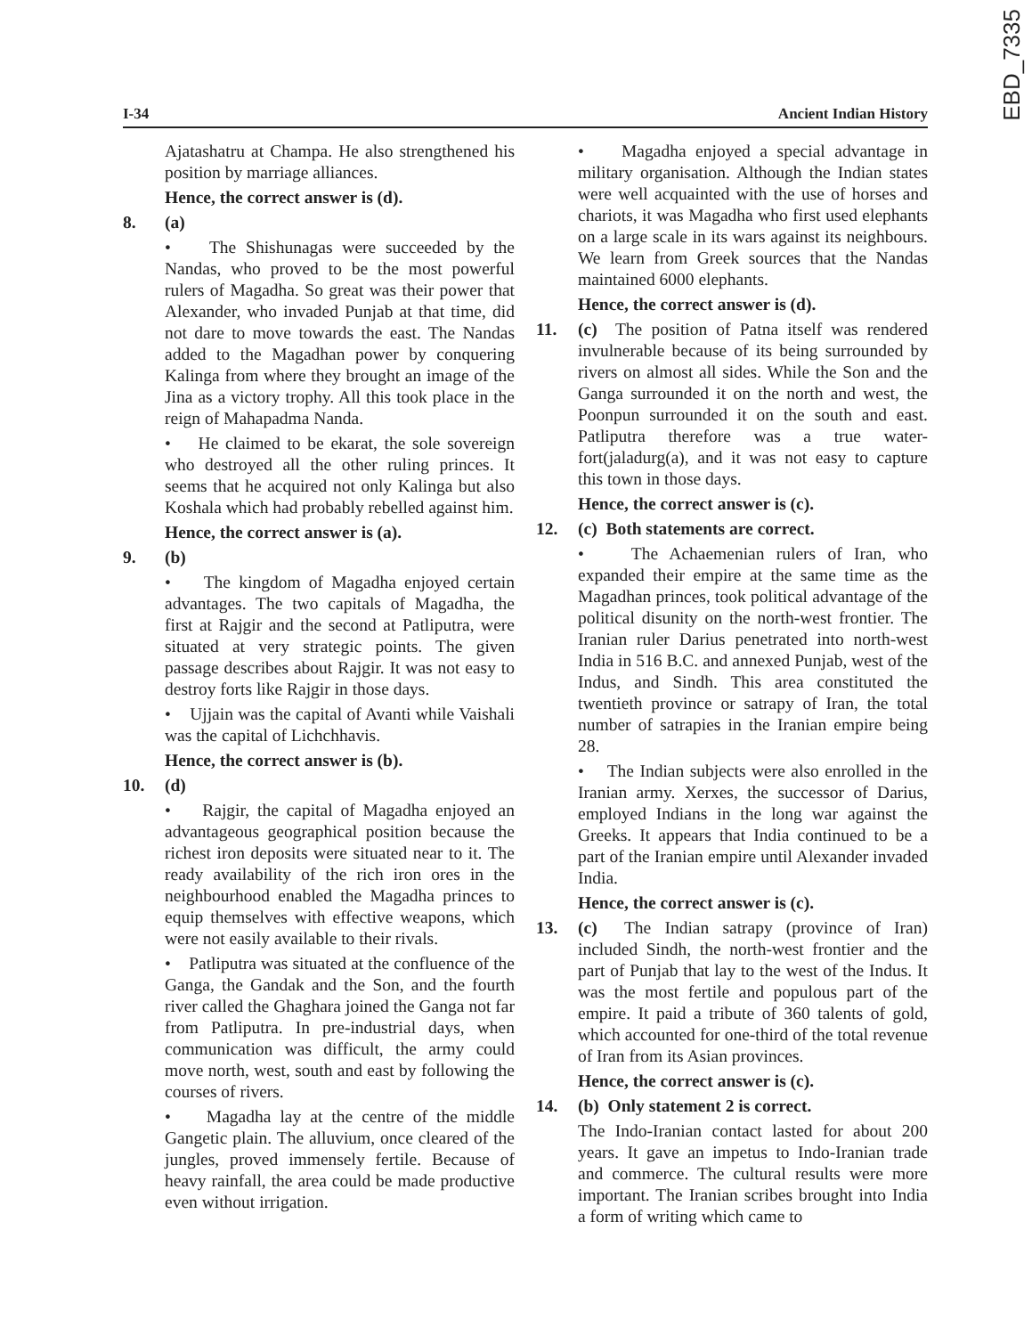EBD_7335
I-34 Ancient Indian History
Ajatashatru at Champa. He also strengthened his position by marriage alliances.
Hence, the correct answer is (d).
8. (a)
• The Shishunagas were succeeded by the Nandas, who proved to be the most powerful rulers of Magadha. So great was their power that Alexander, who invaded Punjab at that time, did not dare to move towards the east. The Nandas added to the Magadhan power by conquering Kalinga from where they brought an image of the Jina as a victory trophy. All this took place in the reign of Mahapadma Nanda.
• He claimed to be ekarat, the sole sovereign who destroyed all the other ruling princes. It seems that he acquired not only Kalinga but also Koshala which had probably rebelled against him.
Hence, the correct answer is (a).
9. (b)
• The kingdom of Magadha enjoyed certain advantages. The two capitals of Magadha, the first at Rajgir and the second at Patliputra, were situated at very strategic points. The given passage describes about Rajgir. It was not easy to destroy forts like Rajgir in those days.
• Ujjain was the capital of Avanti while Vaishali was the capital of Lichchhavis.
Hence, the correct answer is (b).
10. (d)
• Rajgir, the capital of Magadha enjoyed an advantageous geographical position because the richest iron deposits were situated near to it. The ready availability of the rich iron ores in the neighbourhood enabled the Magadha princes to equip themselves with effective weapons, which were not easily available to their rivals.
• Patliputra was situated at the confluence of the Ganga, the Gandak and the Son, and the fourth river called the Ghaghara joined the Ganga not far from Patliputra. In pre-industrial days, when communication was difficult, the army could move north, west, south and east by following the courses of rivers.
• Magadha lay at the centre of the middle Gangetic plain. The alluvium, once cleared of the jungles, proved immensely fertile. Because of heavy rainfall, the area could be made productive even without irrigation.
• Magadha enjoyed a special advantage in military organisation. Although the Indian states were well acquainted with the use of horses and chariots, it was Magadha who first used elephants on a large scale in its wars against its neighbours. We learn from Greek sources that the Nandas maintained 6000 elephants.
Hence, the correct answer is (d).
11. (c) The position of Patna itself was rendered invulnerable because of its being surrounded by rivers on almost all sides. While the Son and the Ganga surrounded it on the north and west, the Poonpun surrounded it on the south and east. Patliputra therefore was a true water-fort(jaladurg(a), and it was not easy to capture this town in those days.
Hence, the correct answer is (c).
12. (c) Both statements are correct.
• The Achaemenian rulers of Iran, who expanded their empire at the same time as the Magadhan princes, took political advantage of the political disunity on the north-west frontier. The Iranian ruler Darius penetrated into north-west India in 516 B.C. and annexed Punjab, west of the Indus, and Sindh. This area constituted the twentieth province or satrapy of Iran, the total number of satrapies in the Iranian empire being 28.
• The Indian subjects were also enrolled in the Iranian army. Xerxes, the successor of Darius, employed Indians in the long war against the Greeks. It appears that India continued to be a part of the Iranian empire until Alexander invaded India.
Hence, the correct answer is (c).
13. (c) The Indian satrapy (province of Iran) included Sindh, the north-west frontier and the part of Punjab that lay to the west of the Indus. It was the most fertile and populous part of the empire. It paid a tribute of 360 talents of gold, which accounted for one-third of the total revenue of Iran from its Asian provinces.
Hence, the correct answer is (c).
14. (b) Only statement 2 is correct.
The Indo-Iranian contact lasted for about 200 years. It gave an impetus to Indo-Iranian trade and commerce. The cultural results were more important. The Iranian scribes brought into India a form of writing which came to